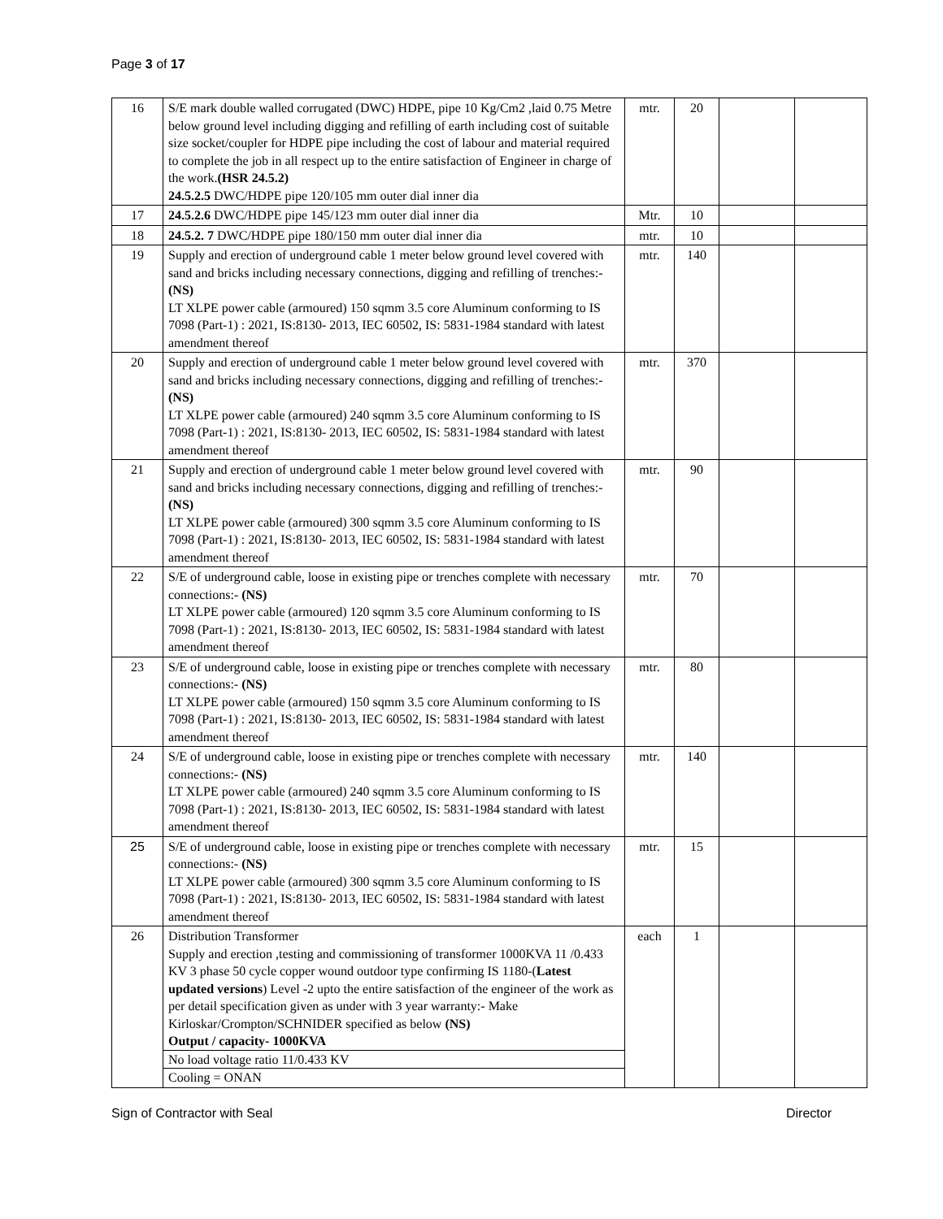Page 3 of 17
| 16 | S/E mark double walled corrugated (DWC) HDPE, pipe 10 Kg/Cm2 ,laid 0.75 Metre below ground level including digging and refilling of earth including cost of suitable size socket/coupler for HDPE pipe including the cost of labour and material required to complete the job in all respect up to the entire satisfaction of Engineer in charge of the work. (HSR 24.5.2) 24.5.2.5 DWC/HDPE pipe 120/105 mm outer dial inner dia | mtr. | 20 | | |
| 17 | 24.5.2.6 DWC/HDPE pipe 145/123 mm outer dial inner dia | Mtr. | 10 | | |
| 18 | 24.5.2. 7 DWC/HDPE pipe 180/150 mm outer dial inner dia | mtr. | 10 | | |
| 19 | Supply and erection of underground cable 1 meter below ground level covered with sand and bricks including necessary connections, digging and refilling of trenches:- (NS) LT XLPE power cable (armoured) 150 sqmm 3.5 core Aluminum conforming to IS 7098 (Part-1) : 2021, IS:8130- 2013, IEC 60502, IS: 5831-1984 standard with latest amendment thereof | mtr. | 140 | | |
| 20 | Supply and erection of underground cable 1 meter below ground level covered with sand and bricks including necessary connections, digging and refilling of trenches:- (NS) LT XLPE power cable (armoured) 240 sqmm 3.5 core Aluminum conforming to IS 7098 (Part-1) : 2021, IS:8130- 2013, IEC 60502, IS: 5831-1984 standard with latest amendment thereof | mtr. | 370 | | |
| 21 | Supply and erection of underground cable 1 meter below ground level covered with sand and bricks including necessary connections, digging and refilling of trenches:- (NS) LT XLPE power cable (armoured) 300 sqmm 3.5 core Aluminum conforming to IS 7098 (Part-1) : 2021, IS:8130- 2013, IEC 60502, IS: 5831-1984 standard with latest amendment thereof | mtr. | 90 | | |
| 22 | S/E of underground cable, loose in existing pipe or trenches complete with necessary connections:- (NS) LT XLPE power cable (armoured) 120 sqmm 3.5 core Aluminum conforming to IS 7098 (Part-1) : 2021, IS:8130- 2013, IEC 60502, IS: 5831-1984 standard with latest amendment thereof | mtr. | 70 | | |
| 23 | S/E of underground cable, loose in existing pipe or trenches complete with necessary connections:- (NS) LT XLPE power cable (armoured) 150 sqmm 3.5 core Aluminum conforming to IS 7098 (Part-1) : 2021, IS:8130- 2013, IEC 60502, IS: 5831-1984 standard with latest amendment thereof | mtr. | 80 | | |
| 24 | S/E of underground cable, loose in existing pipe or trenches complete with necessary connections:- (NS) LT XLPE power cable (armoured) 240 sqmm 3.5 core Aluminum conforming to IS 7098 (Part-1) : 2021, IS:8130- 2013, IEC 60502, IS: 5831-1984 standard with latest amendment thereof | mtr. | 140 | | |
| 25 | S/E of underground cable, loose in existing pipe or trenches complete with necessary connections:- (NS) LT XLPE power cable (armoured) 300 sqmm 3.5 core Aluminum conforming to IS 7098 (Part-1) : 2021, IS:8130- 2013, IEC 60502, IS: 5831-1984 standard with latest amendment thereof | mtr. | 15 | | |
| 26 | Distribution Transformer Supply and erection ,testing and commissioning of transformer 1000KVA 11 /0.433 KV 3 phase 50 cycle copper wound outdoor type confirming IS 1180-( Latest updated versions ) Level -2 upto the entire satisfaction of the engineer of the work as per detail specification given as under with 3 year warranty:- Make Kirloskar/Crompton/SCHNIDER specified as below (NS) Output / capacity- 1000KVA No load voltage ratio 11/0.433 KV Cooling = ONAN | each | 1 | | |
Sign of Contractor with Seal Director